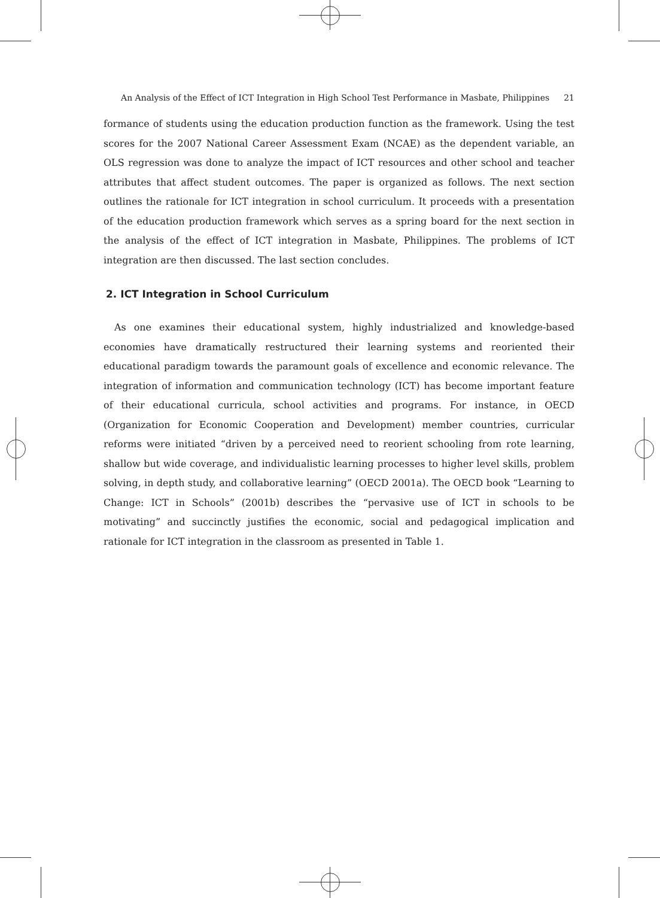An Analysis of the Effect of ICT Integration in High School Test Performance in Masbate, Philippines 21
formance of students using the education production function as the framework. Using the test scores for the 2007 National Career Assessment Exam (NCAE) as the dependent variable, an OLS regression was done to analyze the impact of ICT resources and other school and teacher attributes that affect student outcomes. The paper is organized as follows. The next section outlines the rationale for ICT integration in school curriculum. It proceeds with a presentation of the education production framework which serves as a spring board for the next section in the analysis of the effect of ICT integration in Masbate, Philippines. The problems of ICT integration are then discussed. The last section concludes.
2. ICT Integration in School Curriculum
As one examines their educational system, highly industrialized and knowledge-based economies have dramatically restructured their learning systems and reoriented their educational paradigm towards the paramount goals of excellence and economic relevance. The integration of information and communication technology (ICT) has become important feature of their educational curricula, school activities and programs. For instance, in OECD (Organization for Economic Cooperation and Development) member countries, curricular reforms were initiated “driven by a perceived need to reorient schooling from rote learning, shallow but wide coverage, and individualistic learning processes to higher level skills, problem solving, in depth study, and collaborative learning” (OECD 2001a). The OECD book “Learning to Change: ICT in Schools” (2001b) describes the “pervasive use of ICT in schools to be motivating” and succinctly justifies the economic, social and pedagogical implication and rationale for ICT integration in the classroom as presented in Table 1.